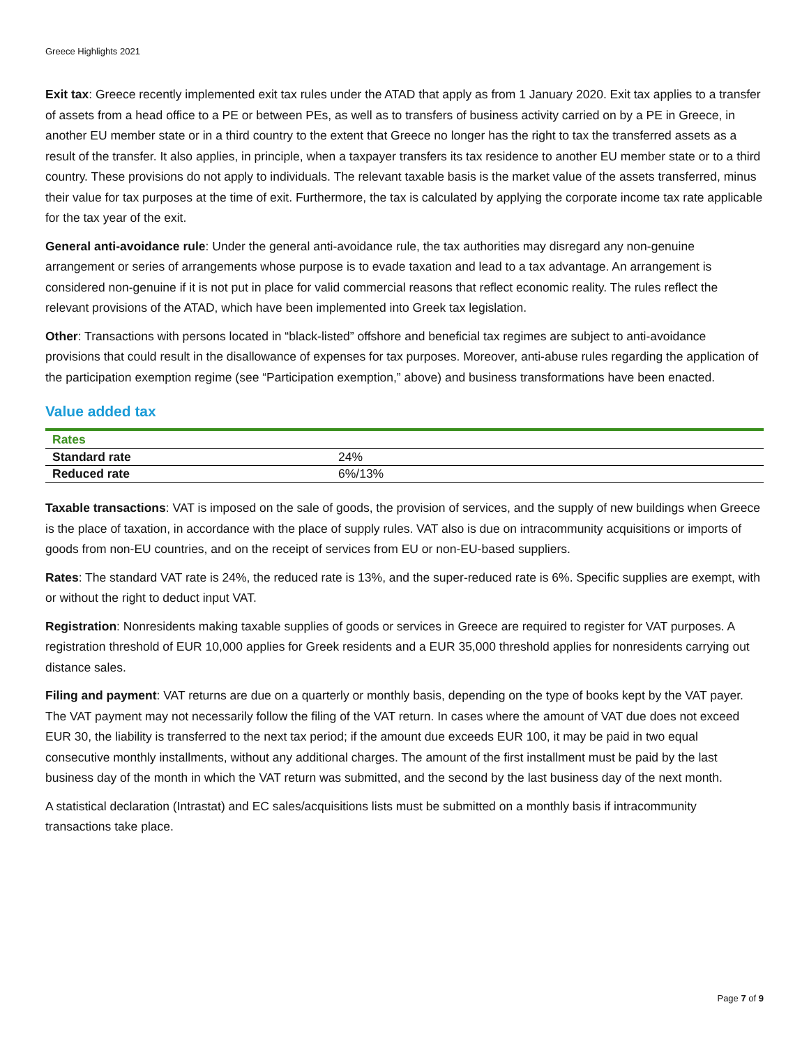Greece Highlights 2021
Exit tax: Greece recently implemented exit tax rules under the ATAD that apply as from 1 January 2020. Exit tax applies to a transfer of assets from a head office to a PE or between PEs, as well as to transfers of business activity carried on by a PE in Greece, in another EU member state or in a third country to the extent that Greece no longer has the right to tax the transferred assets as a result of the transfer. It also applies, in principle, when a taxpayer transfers its tax residence to another EU member state or to a third country. These provisions do not apply to individuals. The relevant taxable basis is the market value of the assets transferred, minus their value for tax purposes at the time of exit. Furthermore, the tax is calculated by applying the corporate income tax rate applicable for the tax year of the exit.
General anti-avoidance rule: Under the general anti-avoidance rule, the tax authorities may disregard any non-genuine arrangement or series of arrangements whose purpose is to evade taxation and lead to a tax advantage. An arrangement is considered non-genuine if it is not put in place for valid commercial reasons that reflect economic reality. The rules reflect the relevant provisions of the ATAD, which have been implemented into Greek tax legislation.
Other: Transactions with persons located in “black-listed” offshore and beneficial tax regimes are subject to anti-avoidance provisions that could result in the disallowance of expenses for tax purposes. Moreover, anti-abuse rules regarding the application of the participation exemption regime (see “Participation exemption,” above) and business transformations have been enacted.
Value added tax
| Rates | |
| --- | --- |
| Standard rate | 24% |
| Reduced rate | 6%/13% |
Taxable transactions: VAT is imposed on the sale of goods, the provision of services, and the supply of new buildings when Greece is the place of taxation, in accordance with the place of supply rules. VAT also is due on intracommunity acquisitions or imports of goods from non-EU countries, and on the receipt of services from EU or non-EU-based suppliers.
Rates: The standard VAT rate is 24%, the reduced rate is 13%, and the super-reduced rate is 6%. Specific supplies are exempt, with or without the right to deduct input VAT.
Registration: Nonresidents making taxable supplies of goods or services in Greece are required to register for VAT purposes. A registration threshold of EUR 10,000 applies for Greek residents and a EUR 35,000 threshold applies for nonresidents carrying out distance sales.
Filing and payment: VAT returns are due on a quarterly or monthly basis, depending on the type of books kept by the VAT payer. The VAT payment may not necessarily follow the filing of the VAT return. In cases where the amount of VAT due does not exceed EUR 30, the liability is transferred to the next tax period; if the amount due exceeds EUR 100, it may be paid in two equal consecutive monthly installments, without any additional charges. The amount of the first installment must be paid by the last business day of the month in which the VAT return was submitted, and the second by the last business day of the next month.
A statistical declaration (Intrastat) and EC sales/acquisitions lists must be submitted on a monthly basis if intracommunity transactions take place.
Page 7 of 9